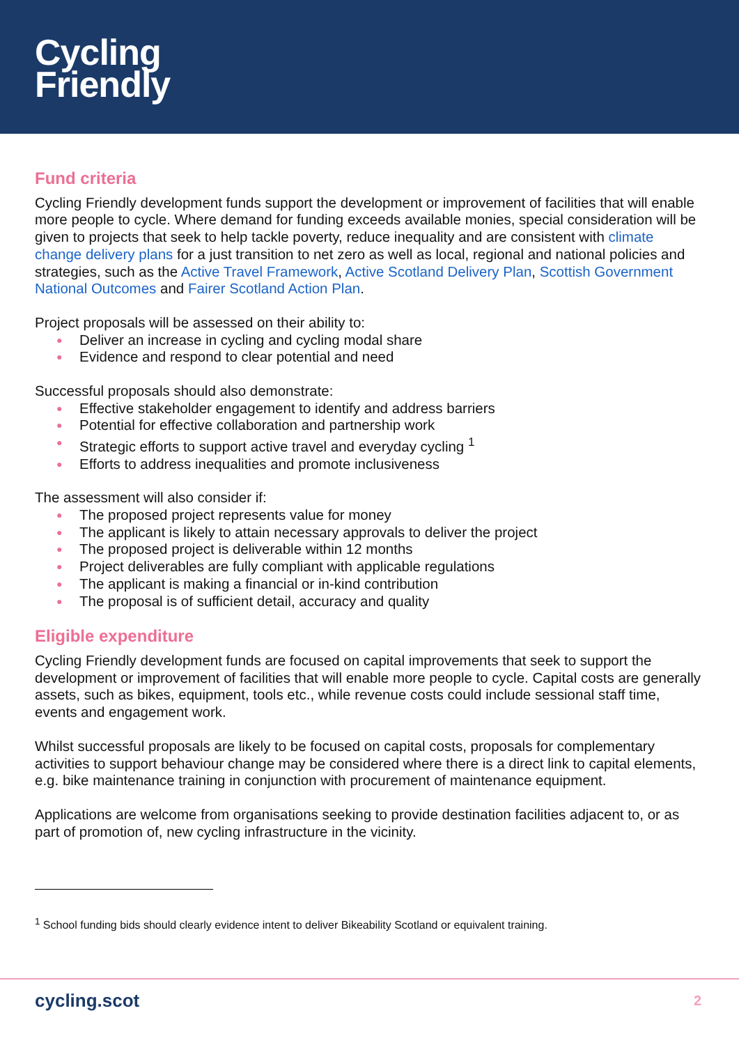Cycling
Friendly
Fund criteria
Cycling Friendly development funds support the development or improvement of facilities that will enable more people to cycle. Where demand for funding exceeds available monies, special consideration will be given to projects that seek to help tackle poverty, reduce inequality and are consistent with climate change delivery plans for a just transition to net zero as well as local, regional and national policies and strategies, such as the Active Travel Framework, Active Scotland Delivery Plan, Scottish Government National Outcomes and Fairer Scotland Action Plan.
Project proposals will be assessed on their ability to:
● Deliver an increase in cycling and cycling modal share
● Evidence and respond to clear potential and need
Successful proposals should also demonstrate:
● Effective stakeholder engagement to identify and address barriers
● Potential for effective collaboration and partnership work
● Strategic efforts to support active travel and everyday cycling <sup>1</sup>
● Efforts to address inequalities and promote inclusiveness
The assessment will also consider if:
● The proposed project represents value for money
● The applicant is likely to attain necessary approvals to deliver the project
● The proposed project is deliverable within 12 months
● Project deliverables are fully compliant with applicable regulations
● The applicant is making a financial or in-kind contribution
● The proposal is of sufficient detail, accuracy and quality
Eligible expenditure
Cycling Friendly development funds are focused on capital improvements that seek to support the development or improvement of facilities that will enable more people to cycle. Capital costs are generally assets, such as bikes, equipment, tools etc., while revenue costs could include sessional staff time, events and engagement work.
Whilst successful proposals are likely to be focused on capital costs, proposals for complementary activities to support behaviour change may be considered where there is a direct link to capital elements, e.g. bike maintenance training in conjunction with procurement of maintenance equipment.
Applications are welcome from organisations seeking to provide destination facilities adjacent to, or as part of promotion of, new cycling infrastructure in the vicinity.
<sup>1</sup> School funding bids should clearly evidence intent to deliver Bikeability Scotland or equivalent training.
cycling.scot 2